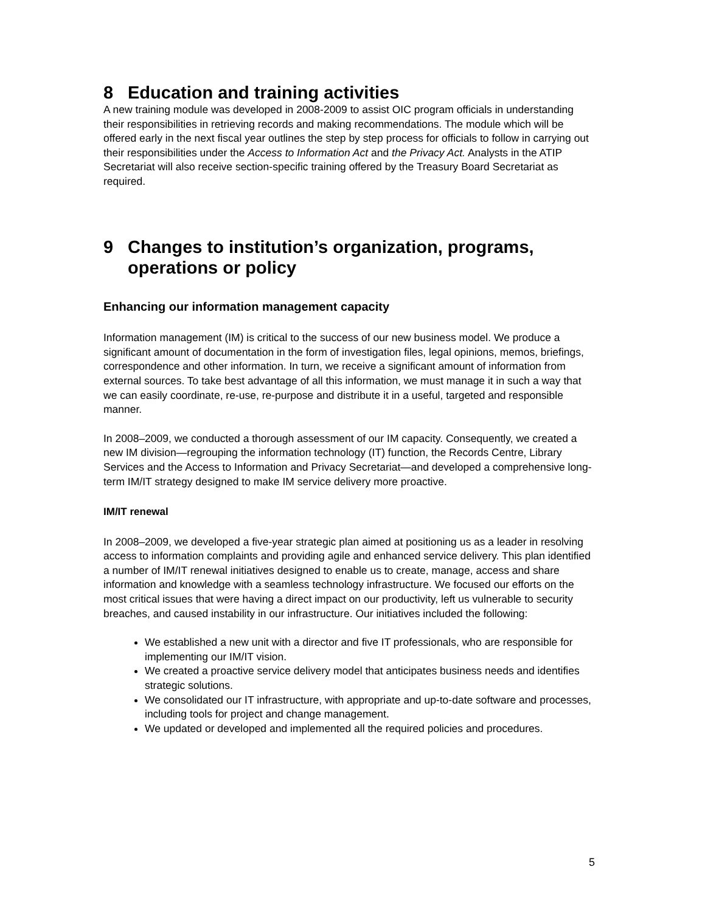8 Education and training activities
A new training module was developed in 2008-2009 to assist OIC program officials in understanding their responsibilities in retrieving records and making recommendations. The module which will be offered early in the next fiscal year outlines the step by step process for officials to follow in carrying out their responsibilities under the Access to Information Act and the Privacy Act. Analysts in the ATIP Secretariat will also receive section-specific training offered by the Treasury Board Secretariat as required.
9 Changes to institution’s organization, programs, operations or policy
Enhancing our information management capacity
Information management (IM) is critical to the success of our new business model. We produce a significant amount of documentation in the form of investigation files, legal opinions, memos, briefings, correspondence and other information. In turn, we receive a significant amount of information from external sources. To take best advantage of all this information, we must manage it in such a way that we can easily coordinate, re-use, re-purpose and distribute it in a useful, targeted and responsible manner.
In 2008–2009, we conducted a thorough assessment of our IM capacity. Consequently, we created a new IM division—regrouping the information technology (IT) function, the Records Centre, Library Services and the Access to Information and Privacy Secretariat—and developed a comprehensive long-term IM/IT strategy designed to make IM service delivery more proactive.
IM/IT renewal
In 2008–2009, we developed a five-year strategic plan aimed at positioning us as a leader in resolving access to information complaints and providing agile and enhanced service delivery. This plan identified a number of IM/IT renewal initiatives designed to enable us to create, manage, access and share information and knowledge with a seamless technology infrastructure. We focused our efforts on the most critical issues that were having a direct impact on our productivity, left us vulnerable to security breaches, and caused instability in our infrastructure. Our initiatives included the following:
We established a new unit with a director and five IT professionals, who are responsible for implementing our IM/IT vision.
We created a proactive service delivery model that anticipates business needs and identifies strategic solutions.
We consolidated our IT infrastructure, with appropriate and up-to-date software and processes, including tools for project and change management.
We updated or developed and implemented all the required policies and procedures.
5